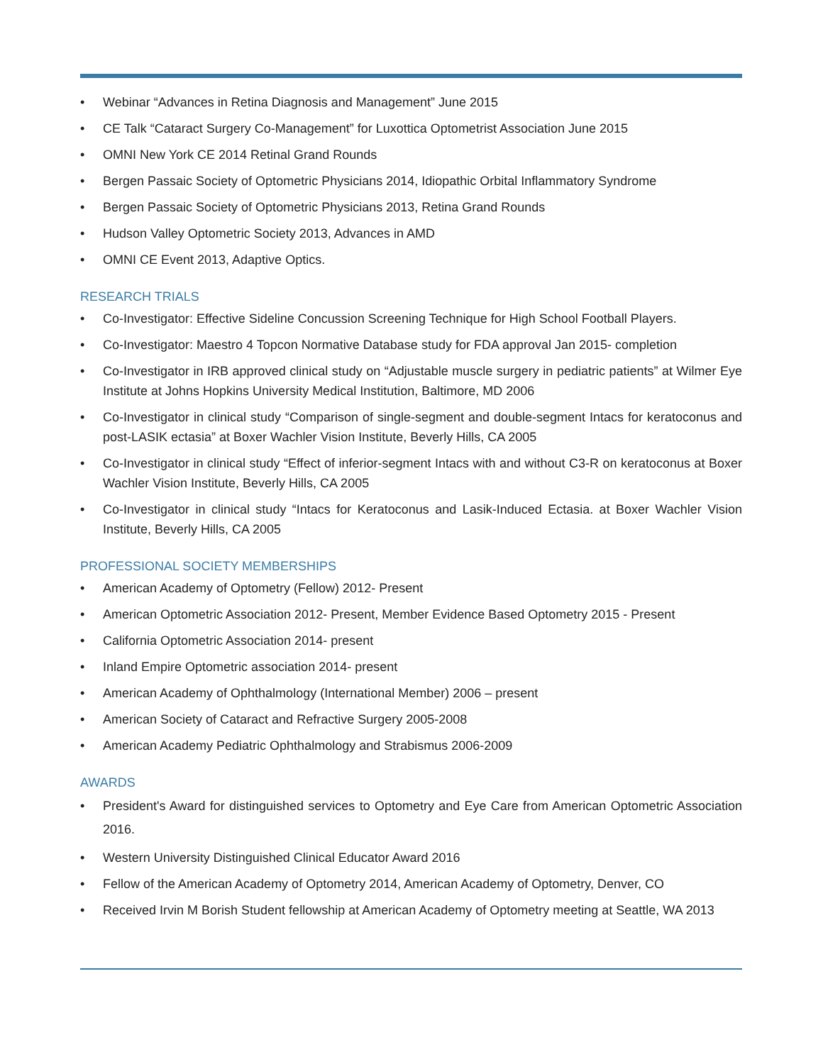• Webinar “Advances in Retina Diagnosis and Management” June 2015
• CE Talk “Cataract Surgery Co-Management” for Luxottica Optometrist Association June 2015
• OMNI New York CE 2014 Retinal Grand Rounds
• Bergen Passaic Society of Optometric Physicians 2014, Idiopathic Orbital Inflammatory Syndrome
• Bergen Passaic Society of Optometric Physicians 2013, Retina Grand Rounds
• Hudson Valley Optometric Society 2013, Advances in AMD
• OMNI CE Event 2013, Adaptive Optics.
RESEARCH TRIALS
• Co-Investigator: Effective Sideline Concussion Screening Technique for High School Football Players.
• Co-Investigator: Maestro 4 Topcon Normative Database study for FDA approval Jan 2015- completion
• Co-Investigator in IRB approved clinical study on “Adjustable muscle surgery in pediatric patients” at Wilmer Eye Institute at Johns Hopkins University Medical Institution, Baltimore, MD 2006
• Co-Investigator in clinical study “Comparison of single-segment and double-segment Intacs for keratoconus and post-LASIK ectasia” at Boxer Wachler Vision Institute, Beverly Hills, CA 2005
• Co-Investigator in clinical study “Effect of inferior-segment Intacs with and without C3-R on keratoconus at Boxer Wachler Vision Institute, Beverly Hills, CA 2005
• Co-Investigator in clinical study “Intacs for Keratoconus and Lasik-Induced Ectasia. at Boxer Wachler Vision Institute, Beverly Hills, CA 2005
PROFESSIONAL SOCIETY MEMBERSHIPS
• American Academy of Optometry (Fellow) 2012- Present
• American Optometric Association 2012- Present, Member Evidence Based Optometry 2015 - Present
• California Optometric Association 2014- present
• Inland Empire Optometric association 2014- present
• American Academy of Ophthalmology (International Member) 2006 – present
• American Society of Cataract and Refractive Surgery 2005-2008
• American Academy Pediatric Ophthalmology and Strabismus 2006-2009
AWARDS
• President's Award for distinguished services to Optometry and Eye Care from American Optometric Association 2016.
• Western University Distinguished Clinical Educator Award 2016
• Fellow of the American Academy of Optometry 2014, American Academy of Optometry, Denver, CO
• Received Irvin M Borish Student fellowship at American Academy of Optometry meeting at Seattle, WA 2013